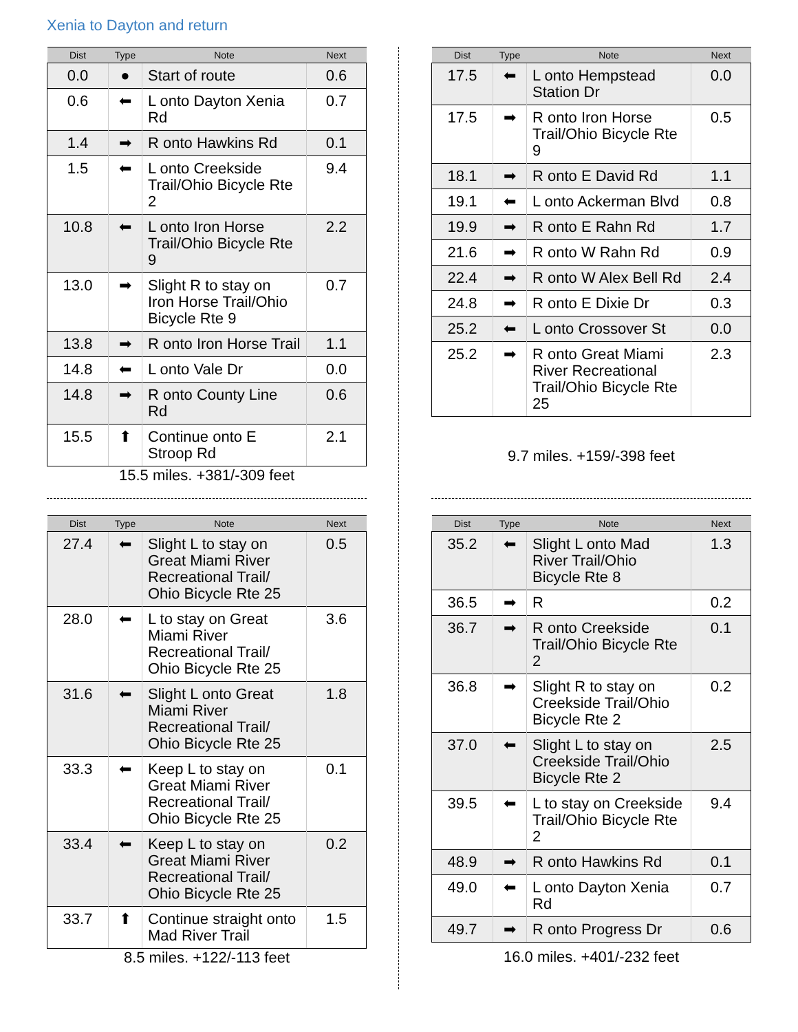Xenia to Dayton and return
| Dist | Type | Note | Next |
| --- | --- | --- | --- |
| 0.0 | ● | Start of route | 0.6 |
| 0.6 | ⬅ | L onto Dayton Xenia Rd | 0.7 |
| 1.4 | ➡ | R onto Hawkins Rd | 0.1 |
| 1.5 | ⬅ | L onto Creekside Trail/Ohio Bicycle Rte 2 | 9.4 |
| 10.8 | ⬅ | L onto Iron Horse Trail/Ohio Bicycle Rte 9 | 2.2 |
| 13.0 | ➡ | Slight R to stay on Iron Horse Trail/Ohio Bicycle Rte 9 | 0.7 |
| 13.8 | ➡ | R onto Iron Horse Trail | 1.1 |
| 14.8 | ⬅ | L onto Vale Dr | 0.0 |
| 14.8 | ➡ | R onto County Line Rd | 0.6 |
| 15.5 | ⬆ | Continue onto E Stroop Rd | 2.1 |
15.5 miles. +381/-309 feet
| Dist | Type | Note | Next |
| --- | --- | --- | --- |
| 17.5 | ⬅ | L onto Hempstead Station Dr | 0.0 |
| 17.5 | ➡ | R onto Iron Horse Trail/Ohio Bicycle Rte 9 | 0.5 |
| 18.1 | ➡ | R onto E David Rd | 1.1 |
| 19.1 | ⬅ | L onto Ackerman Blvd | 0.8 |
| 19.9 | ➡ | R onto E Rahn Rd | 1.7 |
| 21.6 | ➡ | R onto W Rahn Rd | 0.9 |
| 22.4 | ➡ | R onto W Alex Bell Rd | 2.4 |
| 24.8 | ➡ | R onto E Dixie Dr | 0.3 |
| 25.2 | ⬅ | L onto Crossover St | 0.0 |
| 25.2 | ➡ | R onto Great Miami River Recreational Trail/Ohio Bicycle Rte 25 | 2.3 |
9.7 miles. +159/-398 feet
| Dist | Type | Note | Next |
| --- | --- | --- | --- |
| 27.4 | ⬅ | Slight L to stay on Great Miami River Recreational Trail/ Ohio Bicycle Rte 25 | 0.5 |
| 28.0 | ⬅ | L to stay on Great Miami River Recreational Trail/ Ohio Bicycle Rte 25 | 3.6 |
| 31.6 | ⬅ | Slight L onto Great Miami River Recreational Trail/ Ohio Bicycle Rte 25 | 1.8 |
| 33.3 | ⬅ | Keep L to stay on Great Miami River Recreational Trail/ Ohio Bicycle Rte 25 | 0.1 |
| 33.4 | ⬅ | Keep L to stay on Great Miami River Recreational Trail/ Ohio Bicycle Rte 25 | 0.2 |
| 33.7 | ⬆ | Continue straight onto Mad River Trail | 1.5 |
8.5 miles. +122/-113 feet
| Dist | Type | Note | Next |
| --- | --- | --- | --- |
| 35.2 | ⬅ | Slight L onto Mad River Trail/Ohio Bicycle Rte 8 | 1.3 |
| 36.5 | ➡ | R | 0.2 |
| 36.7 | ➡ | R onto Creekside Trail/Ohio Bicycle Rte 2 | 0.1 |
| 36.8 | ➡ | Slight R to stay on Creekside Trail/Ohio Bicycle Rte 2 | 0.2 |
| 37.0 | ⬅ | Slight L to stay on Creekside Trail/Ohio Bicycle Rte 2 | 2.5 |
| 39.5 | ⬅ | L to stay on Creekside Trail/Ohio Bicycle Rte 2 | 9.4 |
| 48.9 | ➡ | R onto Hawkins Rd | 0.1 |
| 49.0 | ⬅ | L onto Dayton Xenia Rd | 0.7 |
| 49.7 | ➡ | R onto Progress Dr | 0.6 |
16.0 miles. +401/-232 feet